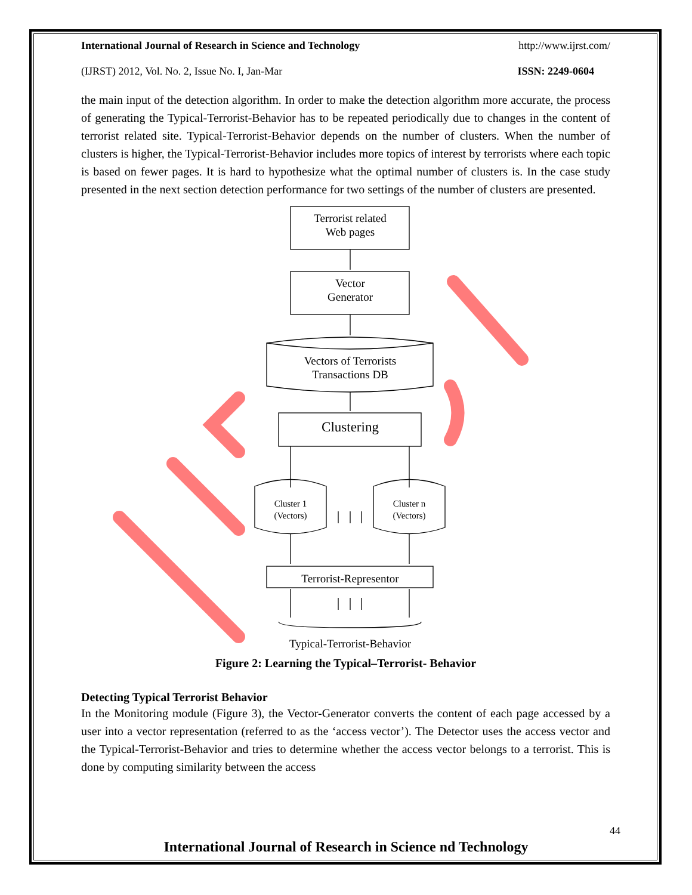International Journal of Research in Science and Technology http://www.ijrst.com/
(IJRST) 2012, Vol. No. 2, Issue No. I, Jan-Mar ISSN: 2249-0604
the main input of the detection algorithm. In order to make the detection algorithm more accurate, the process of generating the Typical-Terrorist-Behavior has to be repeated periodically due to changes in the content of terrorist related site. Typical-Terrorist-Behavior depends on the number of clusters. When the number of clusters is higher, the Typical-Terrorist-Behavior includes more topics of interest by terrorists where each topic is based on fewer pages. It is hard to hypothesize what the optimal number of clusters is. In the case study presented in the next section detection performance for two settings of the number of clusters are presented.
Terrorist related
Web pages
Vector
Generator
Vectors of Terrorists
Transactions DB
Clustering
Cluster 1
(Vectors)
Cluster n
(Vectors)
Terrorist-Representor
Typical-Terrorist-Behavior
Figure 2: Learning the Typical–Terrorist- Behavior
Detecting Typical Terrorist Behavior
In the Monitoring module (Figure 3), the Vector-Generator converts the content of each page accessed by a user into a vector representation (referred to as the ‘access vector’). The Detector uses the access vector and the Typical-Terrorist-Behavior and tries to determine whether the access vector belongs to a terrorist. This is done by computing similarity between the access
44
International Journal of Research in Science nd Technology